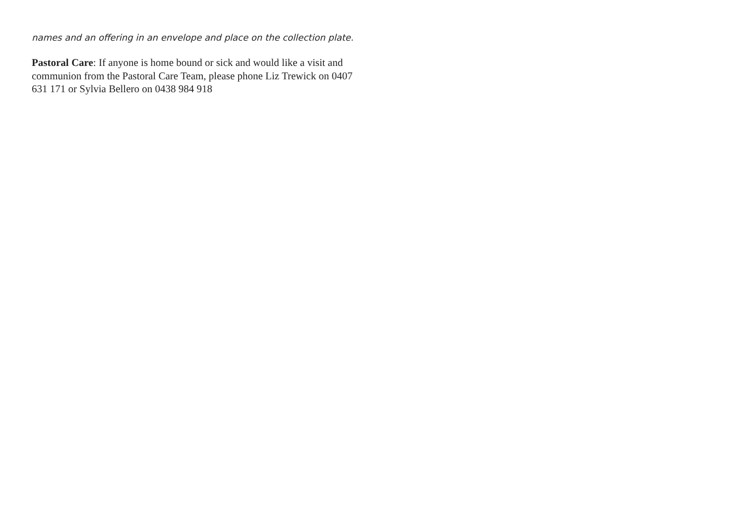names and an offering in an envelope and place on the collection plate.
Pastoral Care: If anyone is home bound or sick and would like a visit and communion from the Pastoral Care Team, please phone Liz Trewick on 0407 631 171 or Sylvia Bellero on 0438 984 918